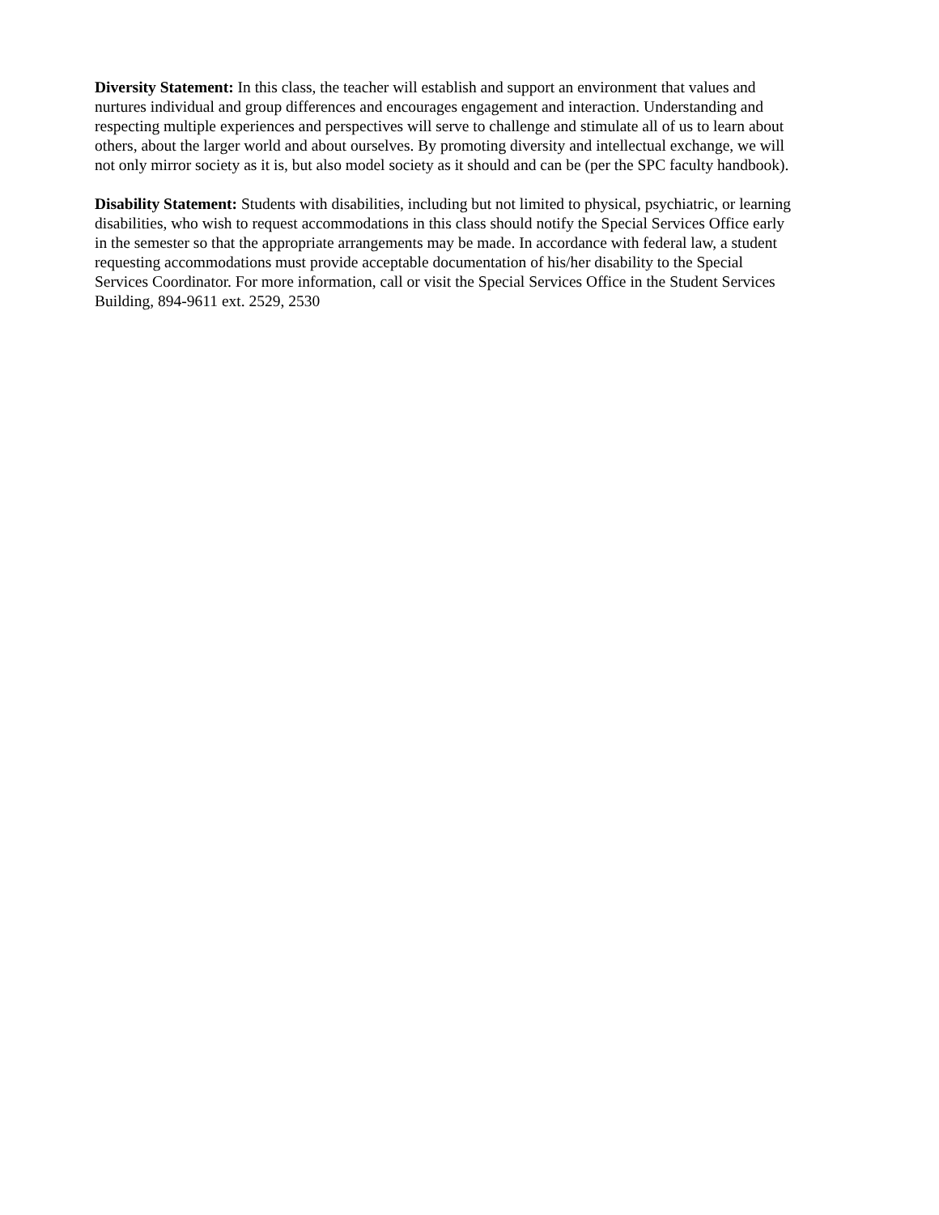Diversity Statement: In this class, the teacher will establish and support an environment that values and nurtures individual and group differences and encourages engagement and interaction. Understanding and respecting multiple experiences and perspectives will serve to challenge and stimulate all of us to learn about others, about the larger world and about ourselves. By promoting diversity and intellectual exchange, we will not only mirror society as it is, but also model society as it should and can be (per the SPC faculty handbook).
Disability Statement: Students with disabilities, including but not limited to physical, psychiatric, or learning disabilities, who wish to request accommodations in this class should notify the Special Services Office early in the semester so that the appropriate arrangements may be made. In accordance with federal law, a student requesting accommodations must provide acceptable documentation of his/her disability to the Special Services Coordinator. For more information, call or visit the Special Services Office in the Student Services Building, 894-9611 ext. 2529, 2530